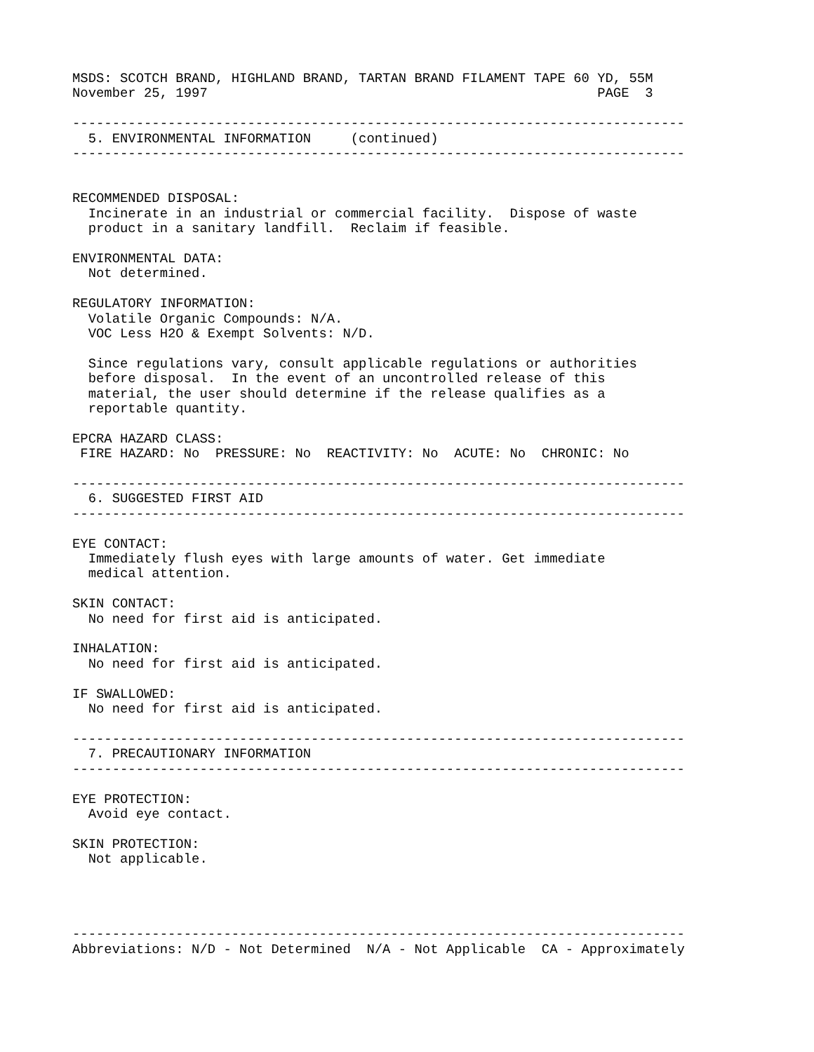MSDS: SCOTCH BRAND, HIGHLAND BRAND, TARTAN BRAND FILAMENT TAPE 60 YD, 55M
November 25, 1997                                                 PAGE  3

-----------------------------------------------------------------------------
  5. ENVIRONMENTAL INFORMATION     (continued)
-----------------------------------------------------------------------------


RECOMMENDED DISPOSAL:
  Incinerate in an industrial or commercial facility.  Dispose of waste
  product in a sanitary landfill.  Reclaim if feasible.

ENVIRONMENTAL DATA:
  Not determined.

REGULATORY INFORMATION:
  Volatile Organic Compounds: N/A.
  VOC Less H2O & Exempt Solvents: N/D.

  Since regulations vary, consult applicable regulations or authorities
  before disposal.  In the event of an uncontrolled release of this
  material, the user should determine if the release qualifies as a
  reportable quantity.

EPCRA HAZARD CLASS:
 FIRE HAZARD: No  PRESSURE: No  REACTIVITY: No  ACUTE: No  CHRONIC: No

-----------------------------------------------------------------------------
  6. SUGGESTED FIRST AID
-----------------------------------------------------------------------------

EYE CONTACT:
  Immediately flush eyes with large amounts of water. Get immediate
  medical attention.

SKIN CONTACT:
  No need for first aid is anticipated.

INHALATION:
  No need for first aid is anticipated.

IF SWALLOWED:
  No need for first aid is anticipated.

-----------------------------------------------------------------------------
  7. PRECAUTIONARY INFORMATION
-----------------------------------------------------------------------------

EYE PROTECTION:
  Avoid eye contact.

SKIN PROTECTION:
  Not applicable.




-----------------------------------------------------------------------------
Abbreviations: N/D - Not Determined  N/A - Not Applicable  CA - Approximately